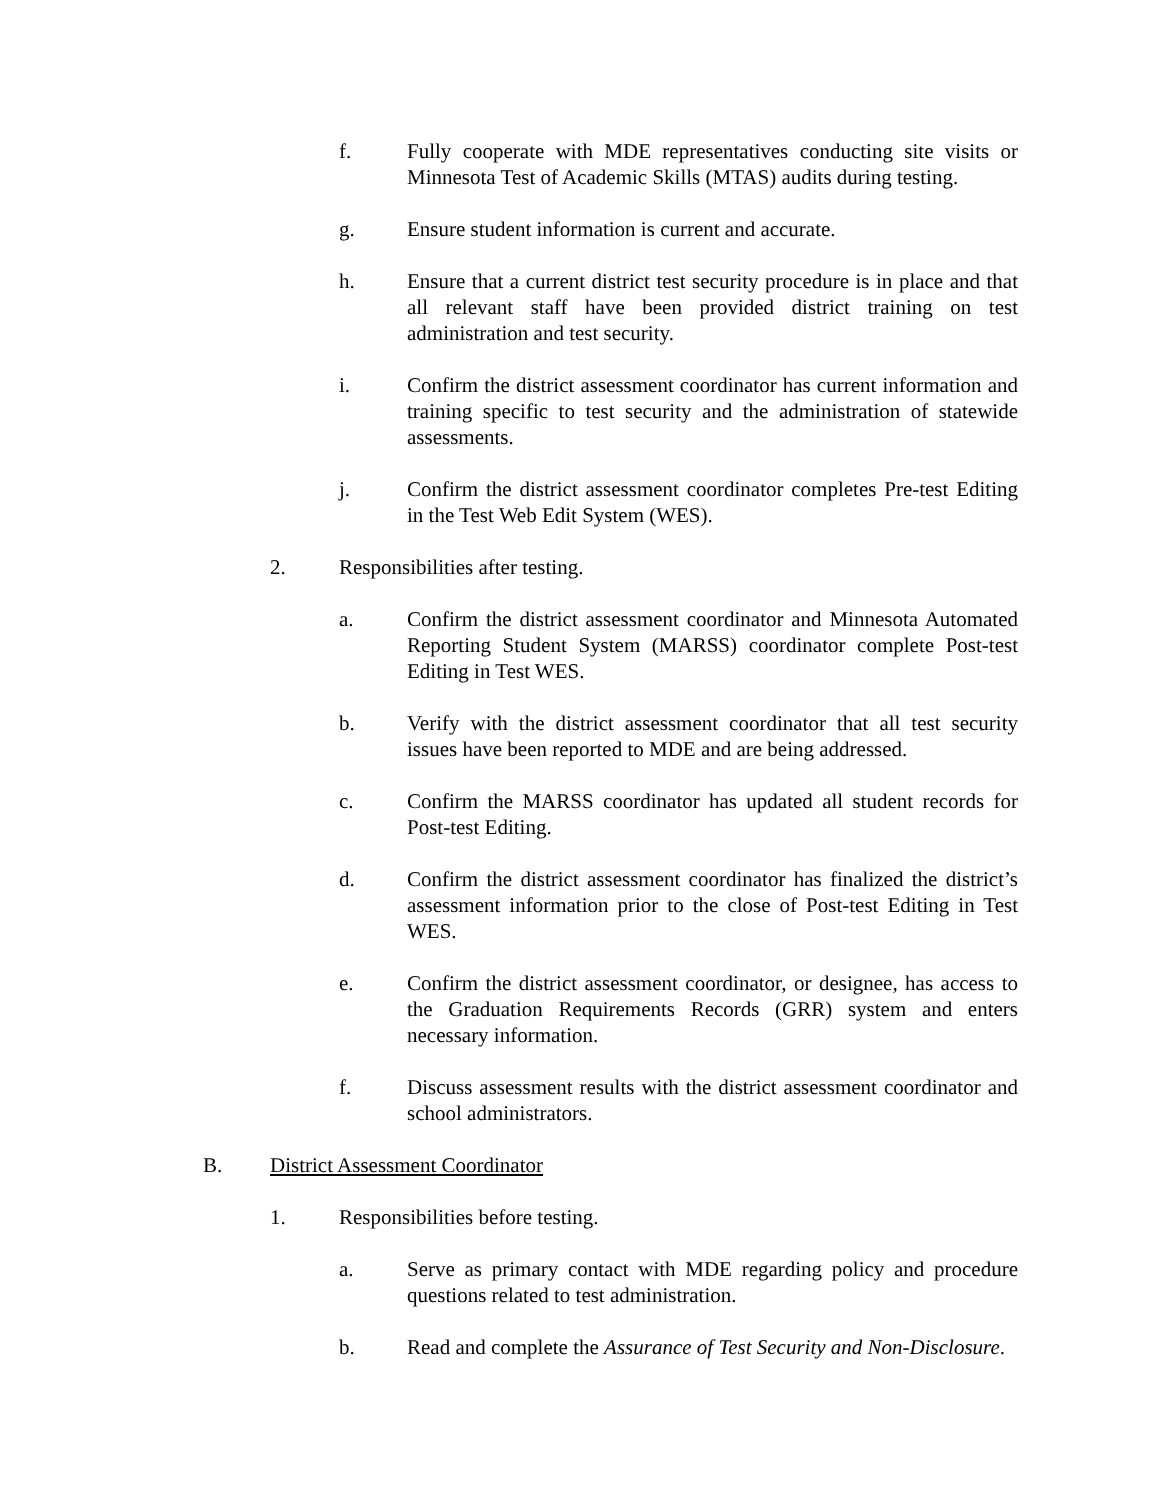f. Fully cooperate with MDE representatives conducting site visits or Minnesota Test of Academic Skills (MTAS) audits during testing.
g. Ensure student information is current and accurate.
h. Ensure that a current district test security procedure is in place and that all relevant staff have been provided district training on test administration and test security.
i. Confirm the district assessment coordinator has current information and training specific to test security and the administration of statewide assessments.
j. Confirm the district assessment coordinator completes Pre-test Editing in the Test Web Edit System (WES).
2. Responsibilities after testing.
a. Confirm the district assessment coordinator and Minnesota Automated Reporting Student System (MARSS) coordinator complete Post-test Editing in Test WES.
b. Verify with the district assessment coordinator that all test security issues have been reported to MDE and are being addressed.
c. Confirm the MARSS coordinator has updated all student records for Post-test Editing.
d. Confirm the district assessment coordinator has finalized the district’s assessment information prior to the close of Post-test Editing in Test WES.
e. Confirm the district assessment coordinator, or designee, has access to the Graduation Requirements Records (GRR) system and enters necessary information.
f. Discuss assessment results with the district assessment coordinator and school administrators.
B. District Assessment Coordinator
1. Responsibilities before testing.
a. Serve as primary contact with MDE regarding policy and procedure questions related to test administration.
b. Read and complete the Assurance of Test Security and Non-Disclosure.